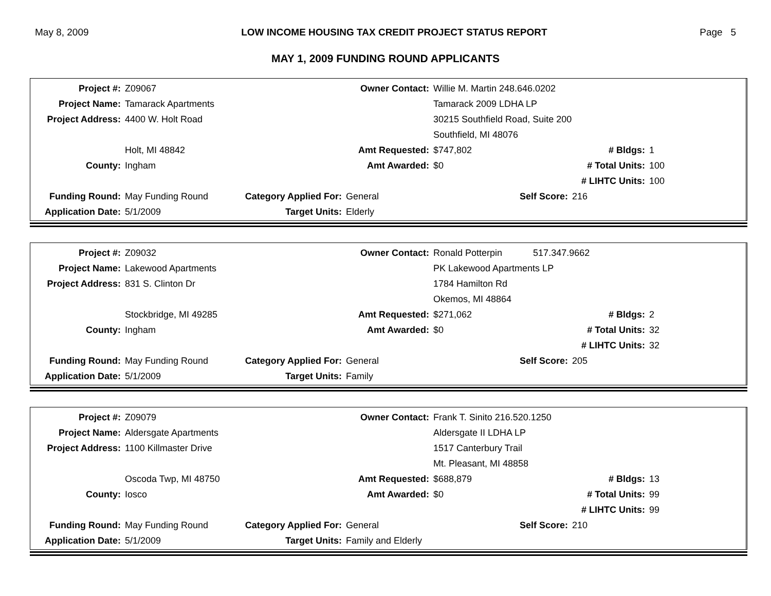May 8, 2009 LOW INCOME HOUSING TAX CREDIT PROJECT STATUS REPORT Page 5
MAY 1, 2009 FUNDING ROUND APPLICANTS
| Project #: | Z09067 | | Owner Contact: | Willie M. Martin 248.646.0202 | | | |
| Project Name: | Tamarack Apartments | | | Tamarack 2009 LDHA LP | | | |
| Project Address: | 4400 W. Holt Road | | | 30215 Southfield Road, Suite 200 | | | |
| | | | | Southfield, MI 48076 | | | |
| | Holt, MI 48842 | | Amt Requested: | $747,802 | | # Bldgs: | 1 |
| County: | Ingham | | Amt Awarded: | $0 | | # Total Units: | 100 |
| | | | | | | # LIHTC Units: | 100 |
| Funding Round: | May Funding Round | Category Applied For: | General | | Self Score: | 216 | |
| Application Date: | 5/1/2009 | Target Units: | Elderly | | | | |
| Project #: | Z09032 | | Owner Contact: | Ronald Potterpin 517.347.9662 | | | |
| Project Name: | Lakewood Apartments | | | PK Lakewood Apartments LP | | | |
| Project Address: | 831 S. Clinton Dr | | | 1784 Hamilton Rd | | | |
| | | | | Okemos, MI 48864 | | | |
| | Stockbridge, MI 49285 | | Amt Requested: | $271,062 | | # Bldgs: | 2 |
| County: | Ingham | | Amt Awarded: | $0 | | # Total Units: | 32 |
| | | | | | | # LIHTC Units: | 32 |
| Funding Round: | May Funding Round | Category Applied For: | General | | Self Score: | 205 | |
| Application Date: | 5/1/2009 | Target Units: | Family | | | | |
| Project #: | Z09079 | | Owner Contact: | Frank T. Sinito 216.520.1250 | | | |
| Project Name: | Aldersgate Apartments | | | Aldersgate II LDHA LP | | | |
| Project Address: | 1100 Killmaster Drive | | | 1517 Canterbury Trail | | | |
| | | | | Mt. Pleasant, MI 48858 | | | |
| | Oscoda Twp, MI 48750 | | Amt Requested: | $688,879 | | # Bldgs: | 13 |
| County: | Iosco | | Amt Awarded: | $0 | | # Total Units: | 99 |
| | | | | | | # LIHTC Units: | 99 |
| Funding Round: | May Funding Round | Category Applied For: | General | | Self Score: | 210 | |
| Application Date: | 5/1/2009 | Target Units: | Family and Elderly | | | | |